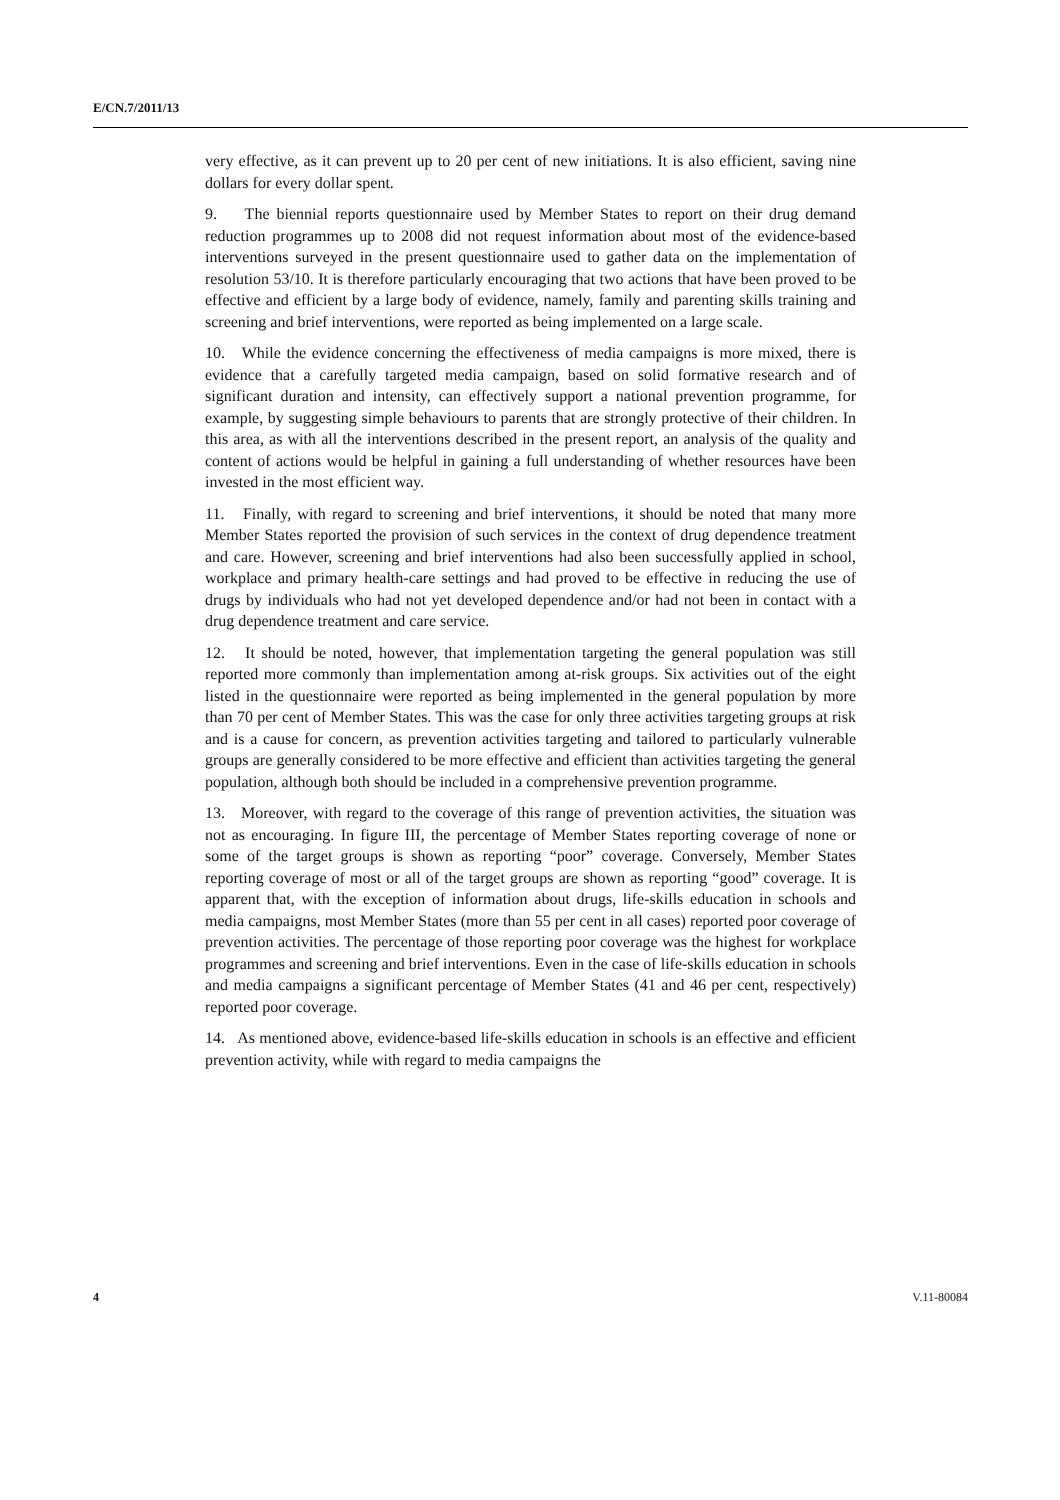E/CN.7/2011/13
very effective, as it can prevent up to 20 per cent of new initiations. It is also efficient, saving nine dollars for every dollar spent.
9. The biennial reports questionnaire used by Member States to report on their drug demand reduction programmes up to 2008 did not request information about most of the evidence-based interventions surveyed in the present questionnaire used to gather data on the implementation of resolution 53/10. It is therefore particularly encouraging that two actions that have been proved to be effective and efficient by a large body of evidence, namely, family and parenting skills training and screening and brief interventions, were reported as being implemented on a large scale.
10. While the evidence concerning the effectiveness of media campaigns is more mixed, there is evidence that a carefully targeted media campaign, based on solid formative research and of significant duration and intensity, can effectively support a national prevention programme, for example, by suggesting simple behaviours to parents that are strongly protective of their children. In this area, as with all the interventions described in the present report, an analysis of the quality and content of actions would be helpful in gaining a full understanding of whether resources have been invested in the most efficient way.
11. Finally, with regard to screening and brief interventions, it should be noted that many more Member States reported the provision of such services in the context of drug dependence treatment and care. However, screening and brief interventions had also been successfully applied in school, workplace and primary health-care settings and had proved to be effective in reducing the use of drugs by individuals who had not yet developed dependence and/or had not been in contact with a drug dependence treatment and care service.
12. It should be noted, however, that implementation targeting the general population was still reported more commonly than implementation among at-risk groups. Six activities out of the eight listed in the questionnaire were reported as being implemented in the general population by more than 70 per cent of Member States. This was the case for only three activities targeting groups at risk and is a cause for concern, as prevention activities targeting and tailored to particularly vulnerable groups are generally considered to be more effective and efficient than activities targeting the general population, although both should be included in a comprehensive prevention programme.
13. Moreover, with regard to the coverage of this range of prevention activities, the situation was not as encouraging. In figure III, the percentage of Member States reporting coverage of none or some of the target groups is shown as reporting “poor” coverage. Conversely, Member States reporting coverage of most or all of the target groups are shown as reporting “good” coverage. It is apparent that, with the exception of information about drugs, life-skills education in schools and media campaigns, most Member States (more than 55 per cent in all cases) reported poor coverage of prevention activities. The percentage of those reporting poor coverage was the highest for workplace programmes and screening and brief interventions. Even in the case of life-skills education in schools and media campaigns a significant percentage of Member States (41 and 46 per cent, respectively) reported poor coverage.
14. As mentioned above, evidence-based life-skills education in schools is an effective and efficient prevention activity, while with regard to media campaigns the
4 V.11-80084